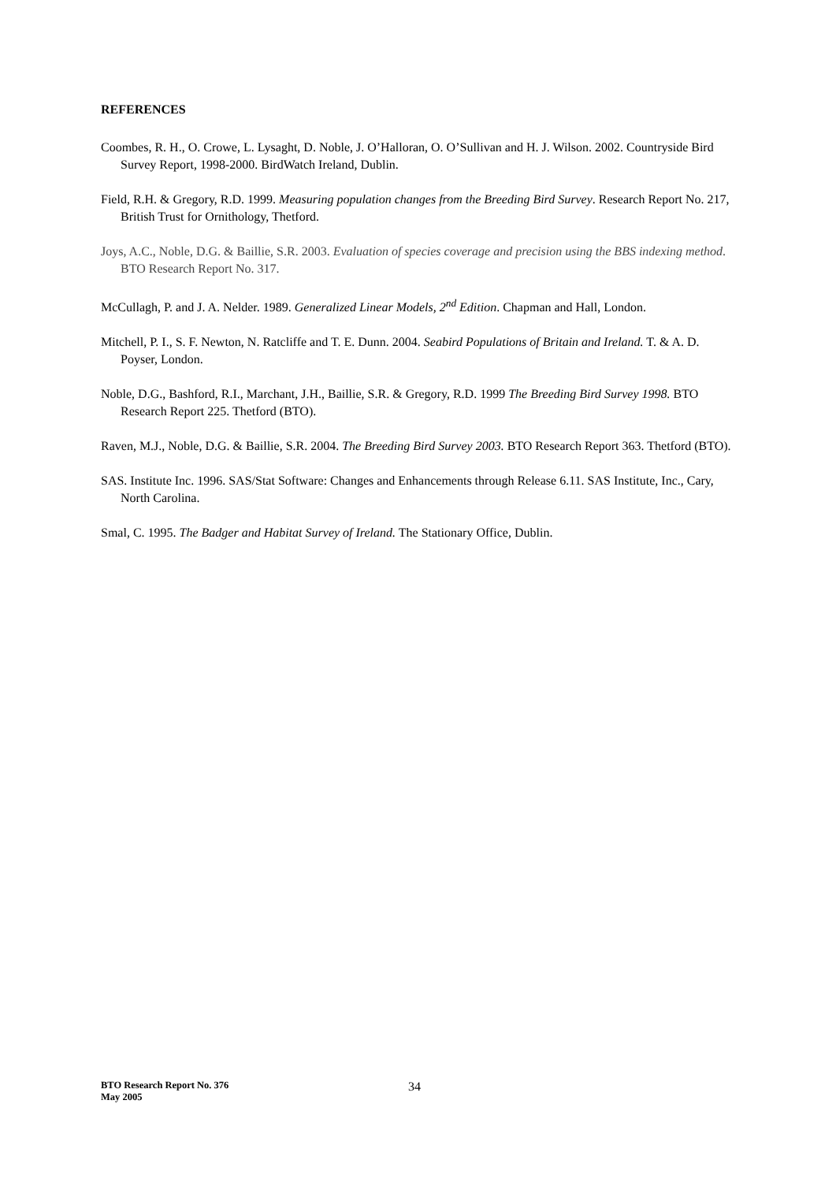REFERENCES
Coombes, R. H., O. Crowe, L. Lysaght, D. Noble, J. O’Halloran, O. O’Sullivan and H. J. Wilson. 2002. Countryside Bird Survey Report, 1998-2000. BirdWatch Ireland, Dublin.
Field, R.H. & Gregory, R.D. 1999. Measuring population changes from the Breeding Bird Survey. Research Report No. 217, British Trust for Ornithology, Thetford.
Joys, A.C., Noble, D.G. & Baillie, S.R. 2003. Evaluation of species coverage and precision using the BBS indexing method. BTO Research Report No. 317.
McCullagh, P. and J. A. Nelder. 1989. Generalized Linear Models, 2<sup>nd</sup> Edition. Chapman and Hall, London.
Mitchell, P. I., S. F. Newton, N. Ratcliffe and T. E. Dunn. 2004. Seabird Populations of Britain and Ireland. T. & A. D. Poyser, London.
Noble, D.G., Bashford, R.I., Marchant, J.H., Baillie, S.R. & Gregory, R.D. 1999 The Breeding Bird Survey 1998. BTO Research Report 225. Thetford (BTO).
Raven, M.J., Noble, D.G. & Baillie, S.R. 2004. The Breeding Bird Survey 2003. BTO Research Report 363. Thetford (BTO).
SAS. Institute Inc. 1996. SAS/Stat Software: Changes and Enhancements through Release 6.11. SAS Institute, Inc., Cary, North Carolina.
Smal, C. 1995. The Badger and Habitat Survey of Ireland. The Stationary Office, Dublin.
BTO Research Report No. 376
May 2005
34